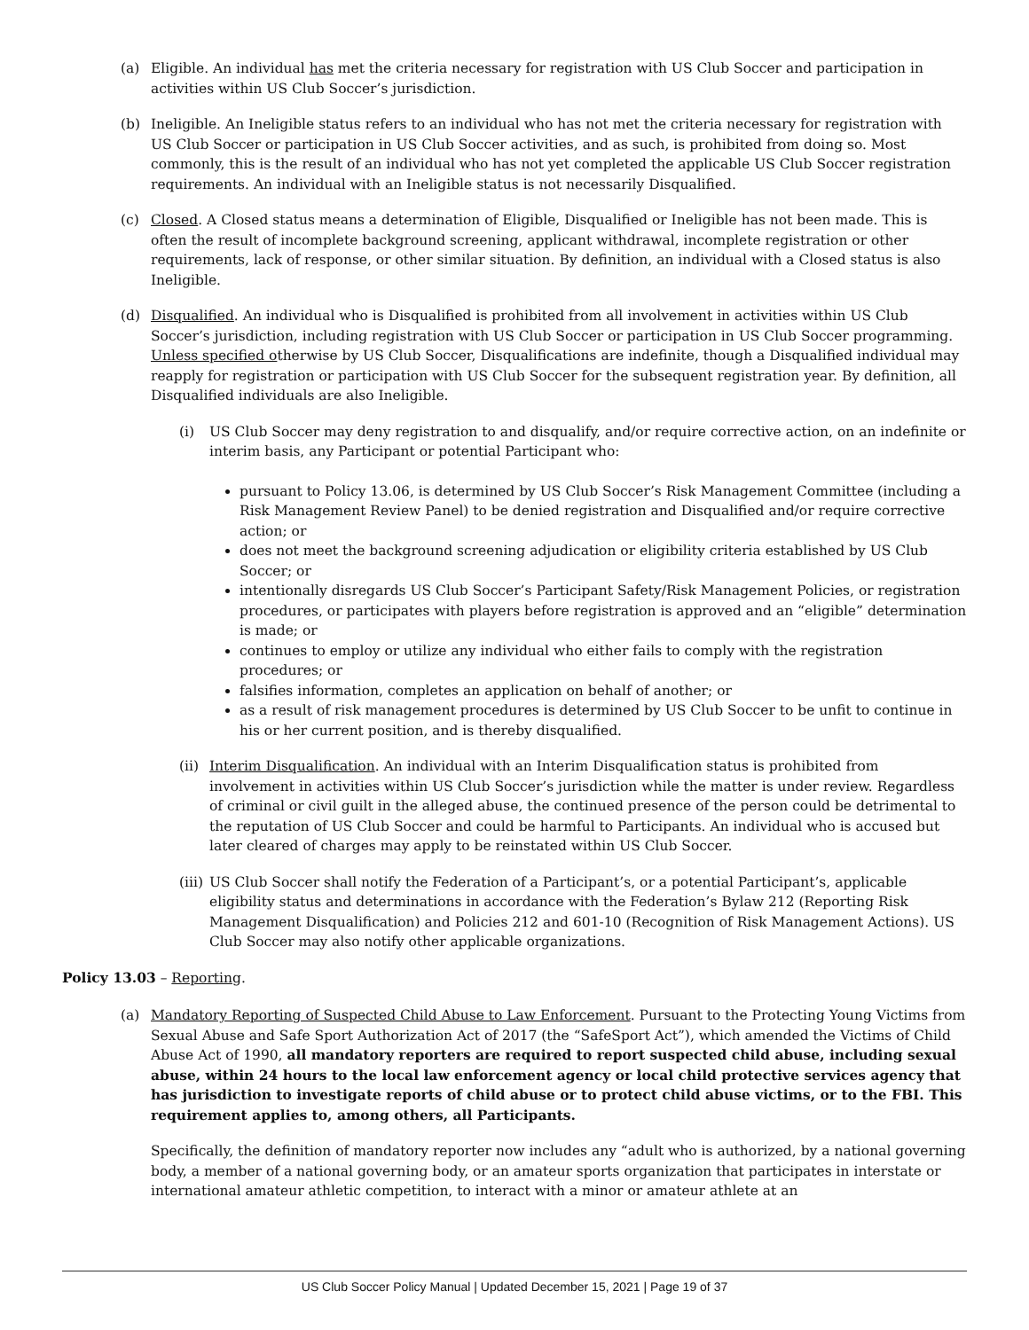(a) Eligible. An individual has met the criteria necessary for registration with US Club Soccer and participation in activities within US Club Soccer’s jurisdiction.
(b) Ineligible. An Ineligible status refers to an individual who has not met the criteria necessary for registration with US Club Soccer or participation in US Club Soccer activities, and as such, is prohibited from doing so. Most commonly, this is the result of an individual who has not yet completed the applicable US Club Soccer registration requirements. An individual with an Ineligible status is not necessarily Disqualified.
(c) Closed. A Closed status means a determination of Eligible, Disqualified or Ineligible has not been made. This is often the result of incomplete background screening, applicant withdrawal, incomplete registration or other requirements, lack of response, or other similar situation. By definition, an individual with a Closed status is also Ineligible.
(d) Disqualified. An individual who is Disqualified is prohibited from all involvement in activities within US Club Soccer’s jurisdiction, including registration with US Club Soccer or participation in US Club Soccer programming. Unless specified otherwise by US Club Soccer, Disqualifications are indefinite, though a Disqualified individual may reapply for registration or participation with US Club Soccer for the subsequent registration year. By definition, all Disqualified individuals are also Ineligible.
(i) US Club Soccer may deny registration to and disqualify, and/or require corrective action, on an indefinite or interim basis, any Participant or potential Participant who:
pursuant to Policy 13.06, is determined by US Club Soccer’s Risk Management Committee (including a Risk Management Review Panel) to be denied registration and Disqualified and/or require corrective action; or
does not meet the background screening adjudication or eligibility criteria established by US Club Soccer; or
intentionally disregards US Club Soccer’s Participant Safety/Risk Management Policies, or registration procedures, or participates with players before registration is approved and an “eligible” determination is made; or
continues to employ or utilize any individual who either fails to comply with the registration procedures; or
falsifies information, completes an application on behalf of another; or
as a result of risk management procedures is determined by US Club Soccer to be unfit to continue in his or her current position, and is thereby disqualified.
(ii)
Interim Disqualification. An individual with an Interim Disqualification status is prohibited from involvement in activities within US Club Soccer’s jurisdiction while the matter is under review. Regardless of criminal or civil guilt in the alleged abuse, the continued presence of the person could be detrimental to the reputation of US Club Soccer and could be harmful to Participants. An individual who is accused but later cleared of charges may apply to be reinstated within US Club Soccer.
(iii)
US Club Soccer shall notify the Federation of a Participant’s, or a potential Participant’s, applicable eligibility status and determinations in accordance with the Federation’s Bylaw 212 (Reporting Risk Management Disqualification) and Policies 212 and 601-10 (Recognition of Risk Management Actions). US Club Soccer may also notify other applicable organizations.
Policy 13.03 – Reporting.
(a) Mandatory Reporting of Suspected Child Abuse to Law Enforcement. Pursuant to the Protecting Young Victims from Sexual Abuse and Safe Sport Authorization Act of 2017 (the “SafeSport Act”), which amended the Victims of Child Abuse Act of 1990, all mandatory reporters are required to report suspected child abuse, including sexual abuse, within 24 hours to the local law enforcement agency or local child protective services agency that has jurisdiction to investigate reports of child abuse or to protect child abuse victims, or to the FBI. This requirement applies to, among others, all Participants.
Specifically, the definition of mandatory reporter now includes any “adult who is authorized, by a national governing body, a member of a national governing body, or an amateur sports organization that participates in interstate or international amateur athletic competition, to interact with a minor or amateur athlete at an
US Club Soccer Policy Manual | Updated December 15, 2021 | Page 19 of 37